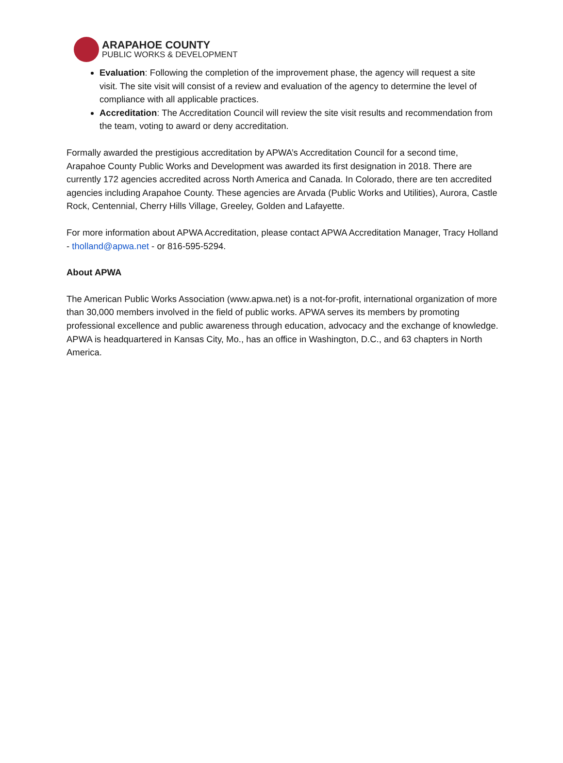ARAPAHOE COUNTY
PUBLIC WORKS & DEVELOPMENT
Evaluation: Following the completion of the improvement phase, the agency will request a site visit. The site visit will consist of a review and evaluation of the agency to determine the level of compliance with all applicable practices.
Accreditation: The Accreditation Council will review the site visit results and recommendation from the team, voting to award or deny accreditation.
Formally awarded the prestigious accreditation by APWA’s Accreditation Council for a second time, Arapahoe County Public Works and Development was awarded its first designation in 2018. There are currently 172 agencies accredited across North America and Canada. In Colorado, there are ten accredited agencies including Arapahoe County. These agencies are Arvada (Public Works and Utilities), Aurora, Castle Rock, Centennial, Cherry Hills Village, Greeley, Golden and Lafayette.
For more information about APWA Accreditation, please contact APWA Accreditation Manager, Tracy Holland - tholland@apwa.net - or 816-595-5294.
About APWA
The American Public Works Association (www.apwa.net) is a not-for-profit, international organization of more than 30,000 members involved in the field of public works. APWA serves its members by promoting professional excellence and public awareness through education, advocacy and the exchange of knowledge. APWA is headquartered in Kansas City, Mo., has an office in Washington, D.C., and 63 chapters in North America.